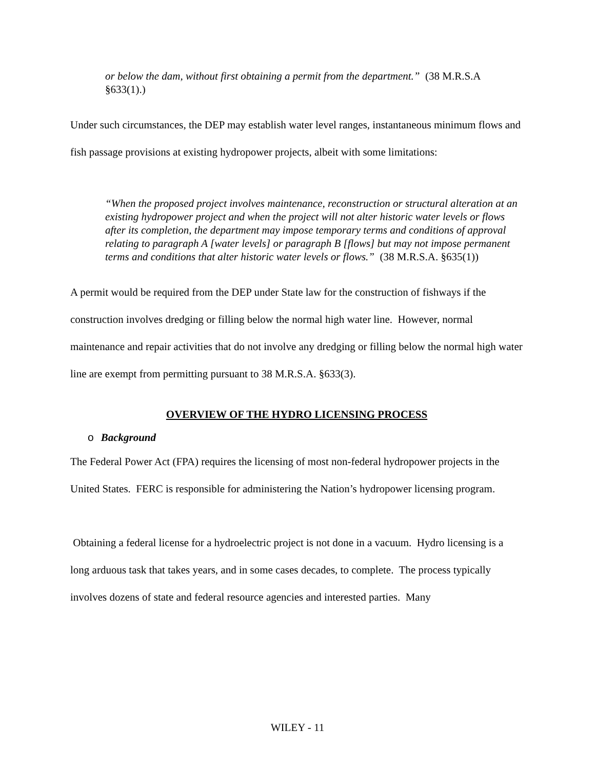or below the dam, without first obtaining a permit from the department.” (38 M.R.S.A §633(1).)
Under such circumstances, the DEP may establish water level ranges, instantaneous minimum flows and fish passage provisions at existing hydropower projects, albeit with some limitations:
“When the proposed project involves maintenance, reconstruction or structural alteration at an existing hydropower project and when the project will not alter historic water levels or flows after its completion, the department may impose temporary terms and conditions of approval relating to paragraph A [water levels] or paragraph B [flows] but may not impose permanent terms and conditions that alter historic water levels or flows.” (38 M.R.S.A. §635(1))
A permit would be required from the DEP under State law for the construction of fishways if the construction involves dredging or filling below the normal high water line. However, normal maintenance and repair activities that do not involve any dredging or filling below the normal high water line are exempt from permitting pursuant to 38 M.R.S.A. §633(3).
OVERVIEW OF THE HYDRO LICENSING PROCESS
o Background
The Federal Power Act (FPA) requires the licensing of most non-federal hydropower projects in the United States. FERC is responsible for administering the Nation’s hydropower licensing program.
Obtaining a federal license for a hydroelectric project is not done in a vacuum. Hydro licensing is a long arduous task that takes years, and in some cases decades, to complete. The process typically involves dozens of state and federal resource agencies and interested parties. Many
WILEY - 11